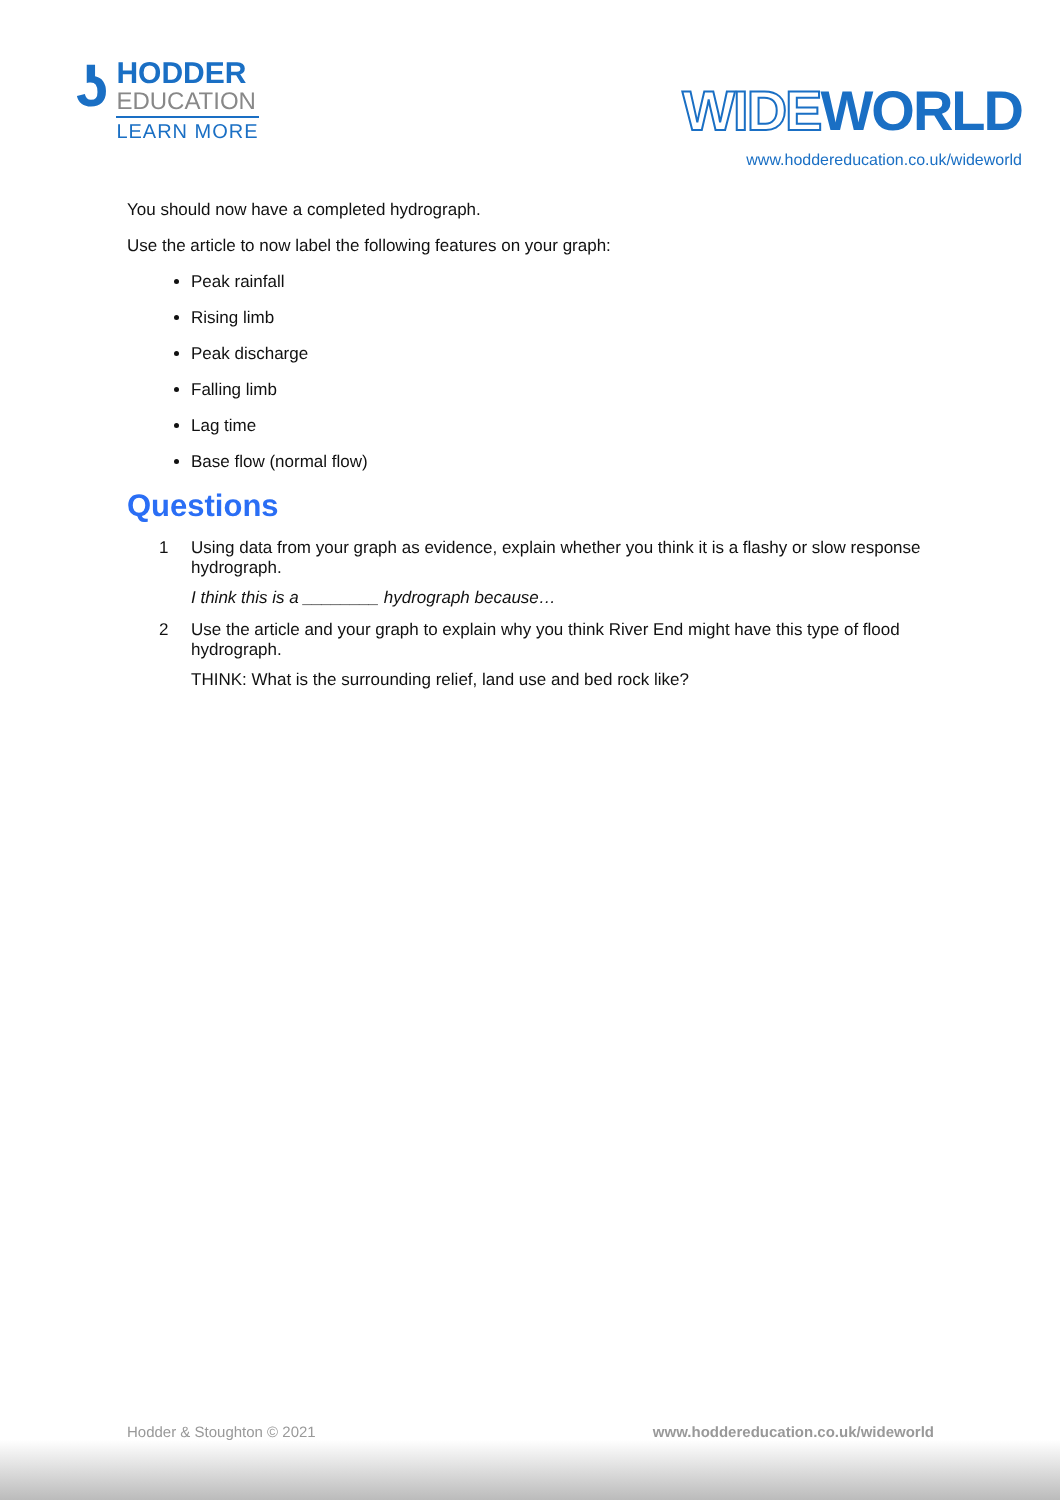ʖ
HODDER
EDUCATION
LEARN MORE
WIDEWORLD
www.hoddereducation.co.uk/wideworld
You should now have a completed hydrograph.
Use the article to now label the following features on your graph:
Peak rainfall
Rising limb
Peak discharge
Falling limb
Lag time
Base flow (normal flow)
Questions
1 Using data from your graph as evidence, explain whether you think it is a flashy or slow response hydrograph.
I think this is a ________ hydrograph because…
2 Use the article and your graph to explain why you think River End might have this type of flood hydrograph.
THINK: What is the surrounding relief, land use and bed rock like?
Hodder & Stoughton © 2021 www.hoddereducation.co.uk/wideworld